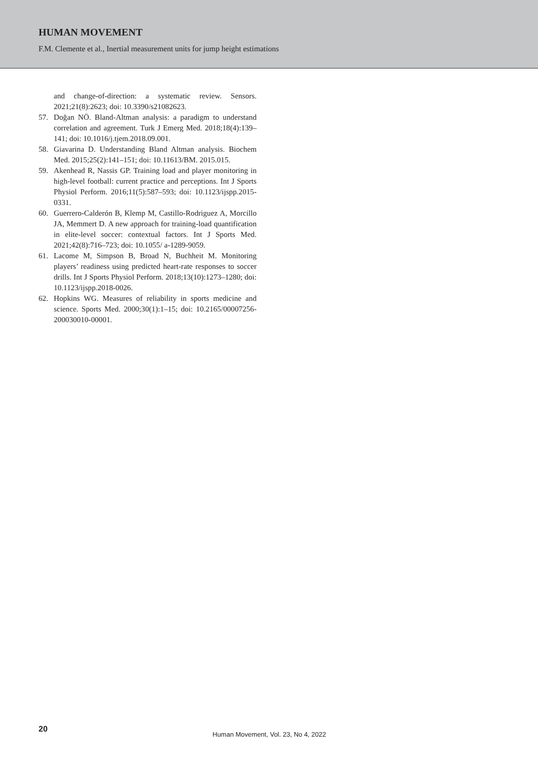HUMAN MOVEMENT
F.M. Clemente et al., Inertial measurement units for jump height estimations
and change-of-direction: a systematic review. Sensors. 2021;21(8):2623; doi: 10.3390/s21082623.
57. Doğan NÖ. Bland-Altman analysis: a paradigm to understand correlation and agreement. Turk J Emerg Med. 2018;18(4):139–141; doi: 10.1016/j.tjem.2018.09.001.
58. Giavarina D. Understanding Bland Altman analysis. Biochem Med. 2015;25(2):141–151; doi: 10.11613/BM. 2015.015.
59. Akenhead R, Nassis GP. Training load and player monitoring in high-level football: current practice and perceptions. Int J Sports Physiol Perform. 2016;11(5):587–593; doi: 10.1123/ijspp.2015-0331.
60. Guerrero-Calderón B, Klemp M, Castillo-Rodriguez A, Morcillo JA, Memmert D. A new approach for training-load quantification in elite-level soccer: contextual factors. Int J Sports Med. 2021;42(8):716–723; doi: 10.1055/ a-1289-9059.
61. Lacome M, Simpson B, Broad N, Buchheit M. Monitoring players’ readiness using predicted heart-rate responses to soccer drills. Int J Sports Physiol Perform. 2018;13(10):1273–1280; doi: 10.1123/ijspp.2018-0026.
62. Hopkins WG. Measures of reliability in sports medicine and science. Sports Med. 2000;30(1):1–15; doi: 10.2165/00007256-200030010-00001.
20
Human Movement, Vol. 23, No 4, 2022